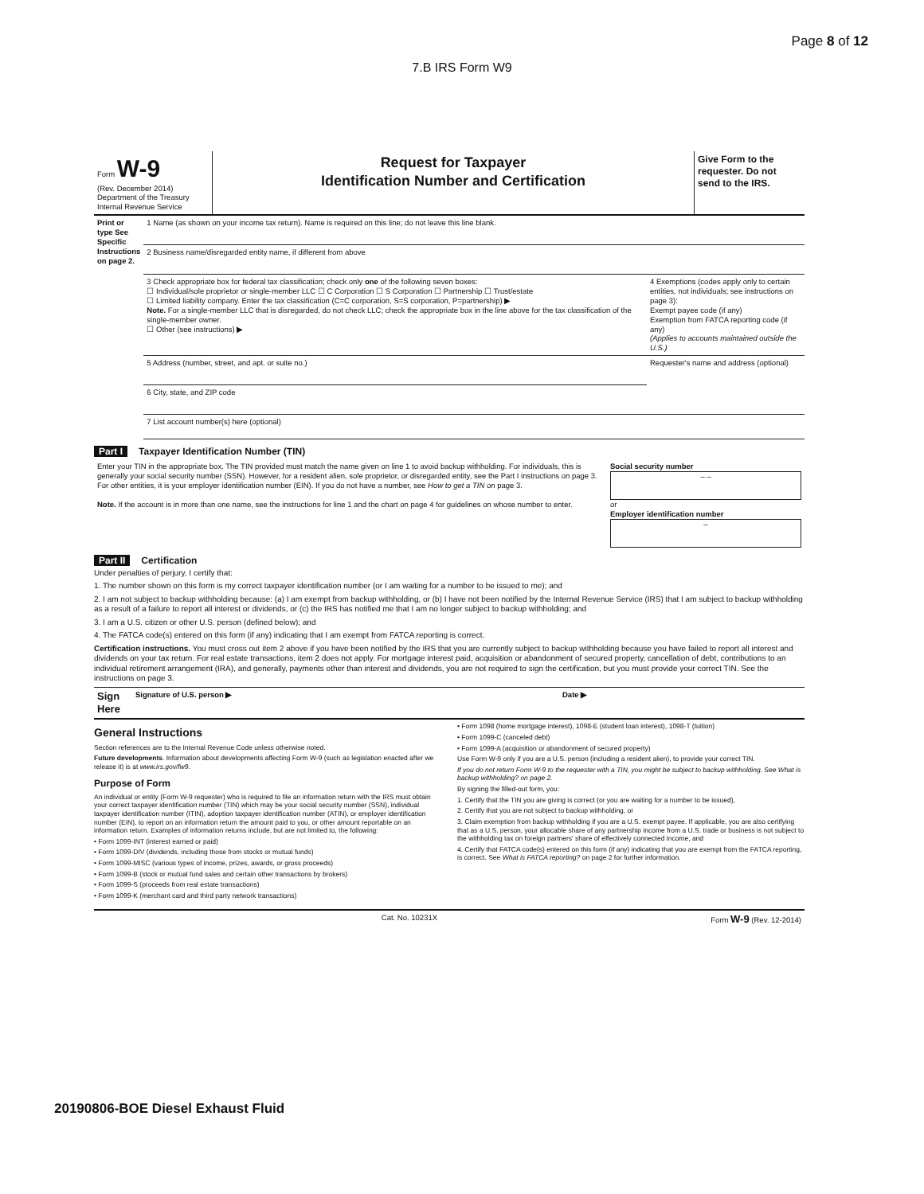Page 8 of 12
7.B IRS Form W9
| Form W-9 (Rev. December 2014) Department of the Treasury Internal Revenue Service | Request for Taxpayer Identification Number and Certification | Give Form to the requester. Do not send to the IRS. |
| Print or type See Specific Instructions on page 2. | 1 Name (as shown on your income tax return). Name is required on this line; do not leave this line blank. | |
| | 2 Business name/disregarded entity name, if different from above | |
| | 3 Check appropriate box for federal tax classification; check only one of the following seven boxes: ☐ Individual/sole proprietor or single-member LLC ☐ C Corporation ☐ S Corporation ☐ Partnership ☐ Trust/estate ☐ Limited liability company. Enter the tax classification (C=C corporation, S=S corporation, P=partnership) ▶ Note. For a single-member LLC that is disregarded, do not check LLC; check the appropriate box in the line above for the tax classification of the single-member owner. ☐ Other (see instructions) ▶ | 4 Exemptions (codes apply only to certain entities, not individuals; see instructions on page 3): Exempt payee code (if any) Exemption from FATCA reporting code (if any) (Applies to accounts maintained outside the U.S.) |
| | 5 Address (number, street, and apt. or suite no.) | Requester's name and address (optional) |
| | 6 City, state, and ZIP code | |
| | 7 List account number(s) here (optional) | |
Part I Taxpayer Identification Number (TIN)
| Enter your TIN in the appropriate box. The TIN provided must match the name given on line 1 to avoid backup withholding. For individuals, this is generally your social security number (SSN). However, for a resident alien, sole proprietor, or disregarded entity, see the Part I instructions on page 3. For other entities, it is your employer identification number (EIN). If you do not have a number, see How to get a TIN on page 3. Note. If the account is in more than one name, see the instructions for line 1 and the chart on page 4 for guidelines on whose number to enter. | Social security number – – or Employer identification number – |
Part II Certification
Under penalties of perjury, I certify that:
1. The number shown on this form is my correct taxpayer identification number (or I am waiting for a number to be issued to me); and
2. I am not subject to backup withholding because: (a) I am exempt from backup withholding, or (b) I have not been notified by the Internal Revenue Service (IRS) that I am subject to backup withholding as a result of a failure to report all interest or dividends, or (c) the IRS has notified me that I am no longer subject to backup withholding; and
3. I am a U.S. citizen or other U.S. person (defined below); and
4. The FATCA code(s) entered on this form (if any) indicating that I am exempt from FATCA reporting is correct.
Certification instructions. You must cross out item 2 above if you have been notified by the IRS that you are currently subject to backup withholding because you have failed to report all interest and dividends on your tax return. For real estate transactions, item 2 does not apply. For mortgage interest paid, acquisition or abandonment of secured property, cancellation of debt, contributions to an individual retirement arrangement (IRA), and generally, payments other than interest and dividends, you are not required to sign the certification, but you must provide your correct TIN. See the instructions on page 3.
| Sign Here | Signature of U.S. person ▶ | Date ▶ |
General Instructions
Section references are to the Internal Revenue Code unless otherwise noted.
Future developments. Information about developments affecting Form W-9 (such as legislation enacted after we release it) is at www.irs.gov/fw9.
Purpose of Form
An individual or entity (Form W-9 requester) who is required to file an information return with the IRS must obtain your correct taxpayer identification number (TIN) which may be your social security number (SSN), individual taxpayer identification number (ITIN), adoption taxpayer identification number (ATIN), or employer identification number (EIN), to report on an information return the amount paid to you, or other amount reportable on an information return. Examples of information returns include, but are not limited to, the following:
• Form 1099-INT (interest earned or paid)
• Form 1099-DIV (dividends, including those from stocks or mutual funds)
• Form 1099-MISC (various types of income, prizes, awards, or gross proceeds)
• Form 1099-B (stock or mutual fund sales and certain other transactions by brokers)
• Form 1099-S (proceeds from real estate transactions)
• Form 1099-K (merchant card and third party network transactions)
• Form 1098 (home mortgage interest), 1098-E (student loan interest), 1098-T (tuition)
• Form 1099-C (canceled debt)
• Form 1099-A (acquisition or abandonment of secured property)
Use Form W-9 only if you are a U.S. person (including a resident alien), to provide your correct TIN.
If you do not return Form W-9 to the requester with a TIN, you might be subject to backup withholding. See What is backup withholding? on page 2.
By signing the filled-out form, you:
1. Certify that the TIN you are giving is correct (or you are waiting for a number to be issued),
2. Certify that you are not subject to backup withholding, or
3. Claim exemption from backup withholding if you are a U.S. exempt payee. If applicable, you are also certifying that as a U.S. person, your allocable share of any partnership income from a U.S. trade or business is not subject to the withholding tax on foreign partners' share of effectively connected income, and
4. Certify that FATCA code(s) entered on this form (if any) indicating that you are exempt from the FATCA reporting, is correct. See What is FATCA reporting? on page 2 for further information.
| | Cat. No. 10231X | Form W-9 (Rev. 12-2014) |
20190806-BOE Diesel Exhaust Fluid